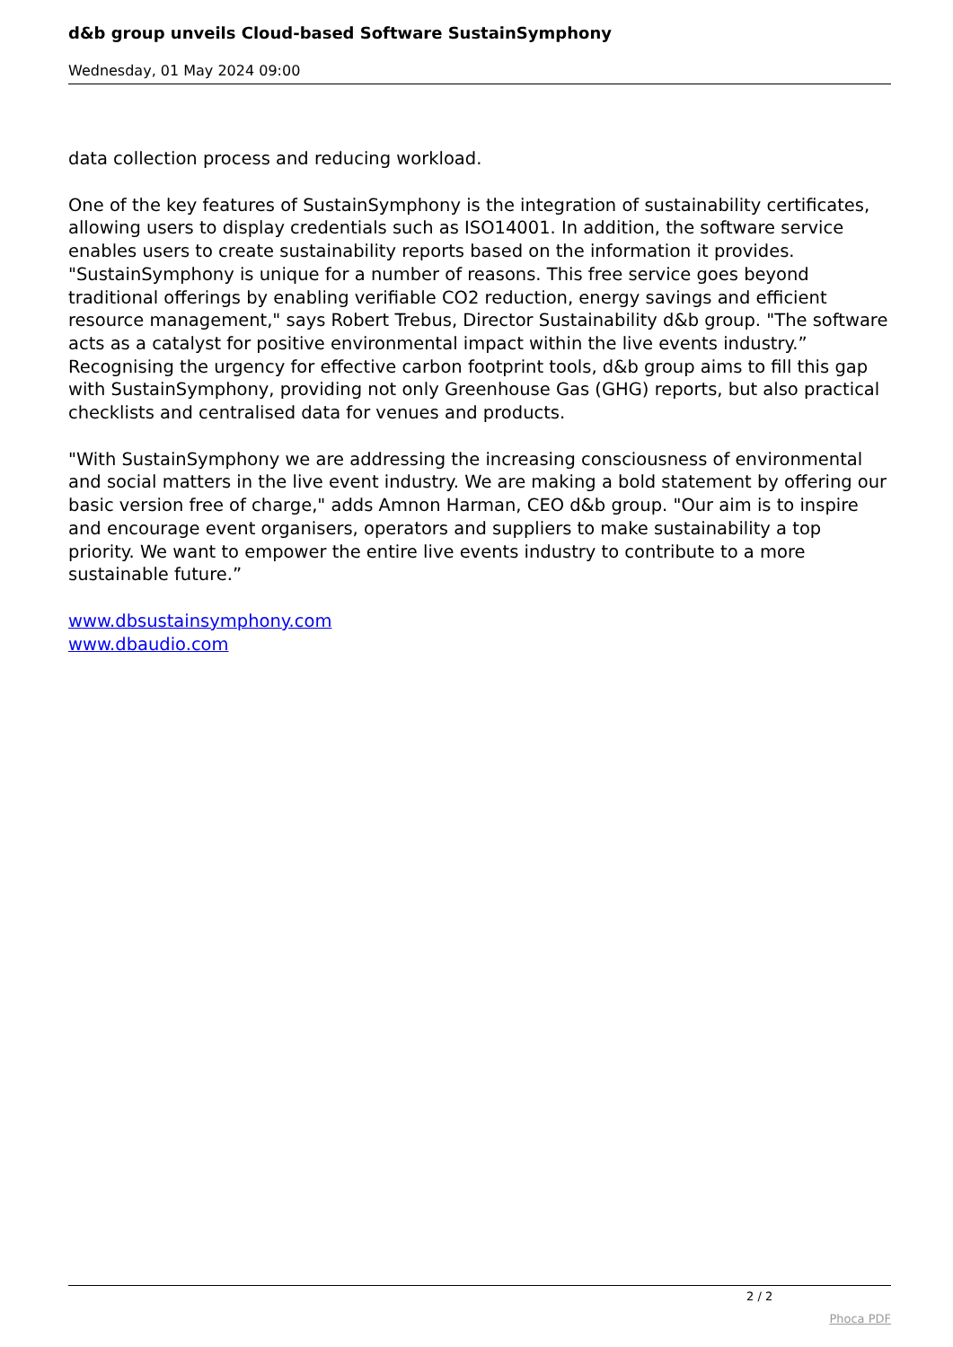d&b group unveils Cloud-based Software SustainSymphony
Wednesday, 01 May 2024 09:00
data collection process and reducing workload.
One of the key features of SustainSymphony is the integration of sustainability certificates, allowing users to display credentials such as ISO14001. In addition, the software service enables users to create sustainability reports based on the information it provides. "SustainSymphony is unique for a number of reasons. This free service goes beyond traditional offerings by enabling verifiable CO2 reduction, energy savings and efficient resource management," says Robert Trebus, Director Sustainability d&b group. "The software acts as a catalyst for positive environmental impact within the live events industry.” Recognising the urgency for effective carbon footprint tools, d&b group aims to fill this gap with SustainSymphony, providing not only Greenhouse Gas (GHG) reports, but also practical checklists and centralised data for venues and products.
"With SustainSymphony we are addressing the increasing consciousness of environmental and social matters in the live event industry. We are making a bold statement by offering our basic version free of charge," adds Amnon Harman, CEO d&b group. "Our aim is to inspire and encourage event organisers, operators and suppliers to make sustainability a top priority. We want to empower the entire live events industry to contribute to a more sustainable future.”
www.dbsustainsymphony.com
www.dbaudio.com
2 / 2
Phoca PDF